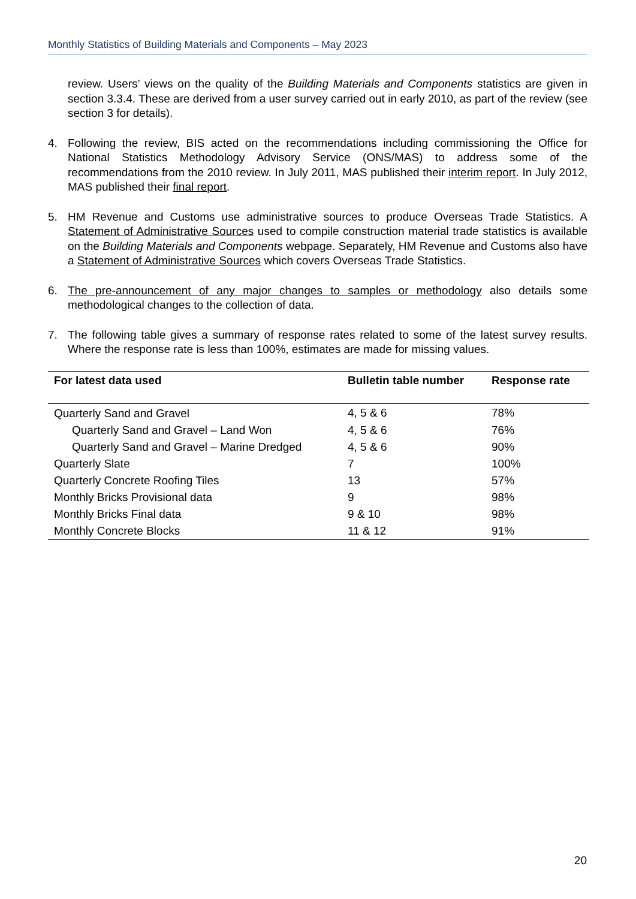Monthly Statistics of Building Materials and Components – May 2023
review. Users’ views on the quality of the Building Materials and Components statistics are given in section 3.3.4. These are derived from a user survey carried out in early 2010, as part of the review (see section 3 for details).
4. Following the review, BIS acted on the recommendations including commissioning the Office for National Statistics Methodology Advisory Service (ONS/MAS) to address some of the recommendations from the 2010 review. In July 2011, MAS published their interim report. In July 2012, MAS published their final report.
5. HM Revenue and Customs use administrative sources to produce Overseas Trade Statistics. A Statement of Administrative Sources used to compile construction material trade statistics is available on the Building Materials and Components webpage. Separately, HM Revenue and Customs also have a Statement of Administrative Sources which covers Overseas Trade Statistics.
6. The pre-announcement of any major changes to samples or methodology also details some methodological changes to the collection of data.
7. The following table gives a summary of response rates related to some of the latest survey results. Where the response rate is less than 100%, estimates are made for missing values.
| For latest data used | Bulletin table number | Response rate |
| --- | --- | --- |
| Quarterly Sand and Gravel | 4, 5 & 6 | 78% |
| Quarterly Sand and Gravel – Land Won | 4, 5 & 6 | 76% |
| Quarterly Sand and Gravel – Marine Dredged | 4, 5 & 6 | 90% |
| Quarterly Slate | 7 | 100% |
| Quarterly Concrete Roofing Tiles | 13 | 57% |
| Monthly Bricks Provisional data | 9 | 98% |
| Monthly Bricks Final data | 9 & 10 | 98% |
| Monthly Concrete Blocks | 11 & 12 | 91% |
20